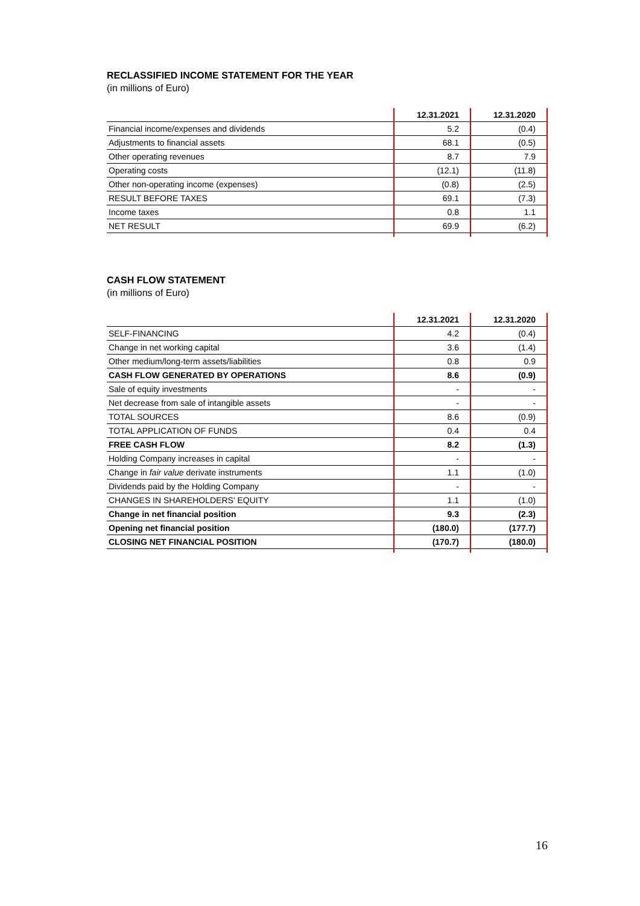RECLASSIFIED INCOME STATEMENT FOR THE YEAR
(in millions of Euro)
| | 12.31.2021 | 12.31.2020 |
| --- | --- | --- |
| Financial income/expenses and dividends | 5.2 | (0.4) |
| Adjustments to financial assets | 68.1 | (0.5) |
| Other operating revenues | 8.7 | 7.9 |
| Operating costs | (12.1) | (11.8) |
| Other non-operating income (expenses) | (0.8) | (2.5) |
| RESULT BEFORE TAXES | 69.1 | (7.3) |
| Income taxes | 0.8 | 1.1 |
| NET RESULT | 69.9 | (6.2) |
CASH FLOW STATEMENT
(in millions of Euro)
| | 12.31.2021 | 12.31.2020 |
| --- | --- | --- |
| SELF-FINANCING | 4.2 | (0.4) |
| Change in net working capital | 3.6 | (1.4) |
| Other medium/long-term assets/liabilities | 0.8 | 0.9 |
| CASH FLOW GENERATED BY OPERATIONS | 8.6 | (0.9) |
| Sale of equity investments | - | - |
| Net decrease from sale of intangible assets | - | - |
| TOTAL SOURCES | 8.6 | (0.9) |
| TOTAL APPLICATION OF FUNDS | 0.4 | 0.4 |
| FREE CASH FLOW | 8.2 | (1.3) |
| Holding Company increases in capital | - | - |
| Change in fair value derivate instruments | 1.1 | (1.0) |
| Dividends paid by the Holding Company | - | - |
| CHANGES IN SHAREHOLDERS' EQUITY | 1.1 | (1.0) |
| Change in net financial position | 9.3 | (2.3) |
| Opening net financial position | (180.0) | (177.7) |
| CLOSING NET FINANCIAL POSITION | (170.7) | (180.0) |
16